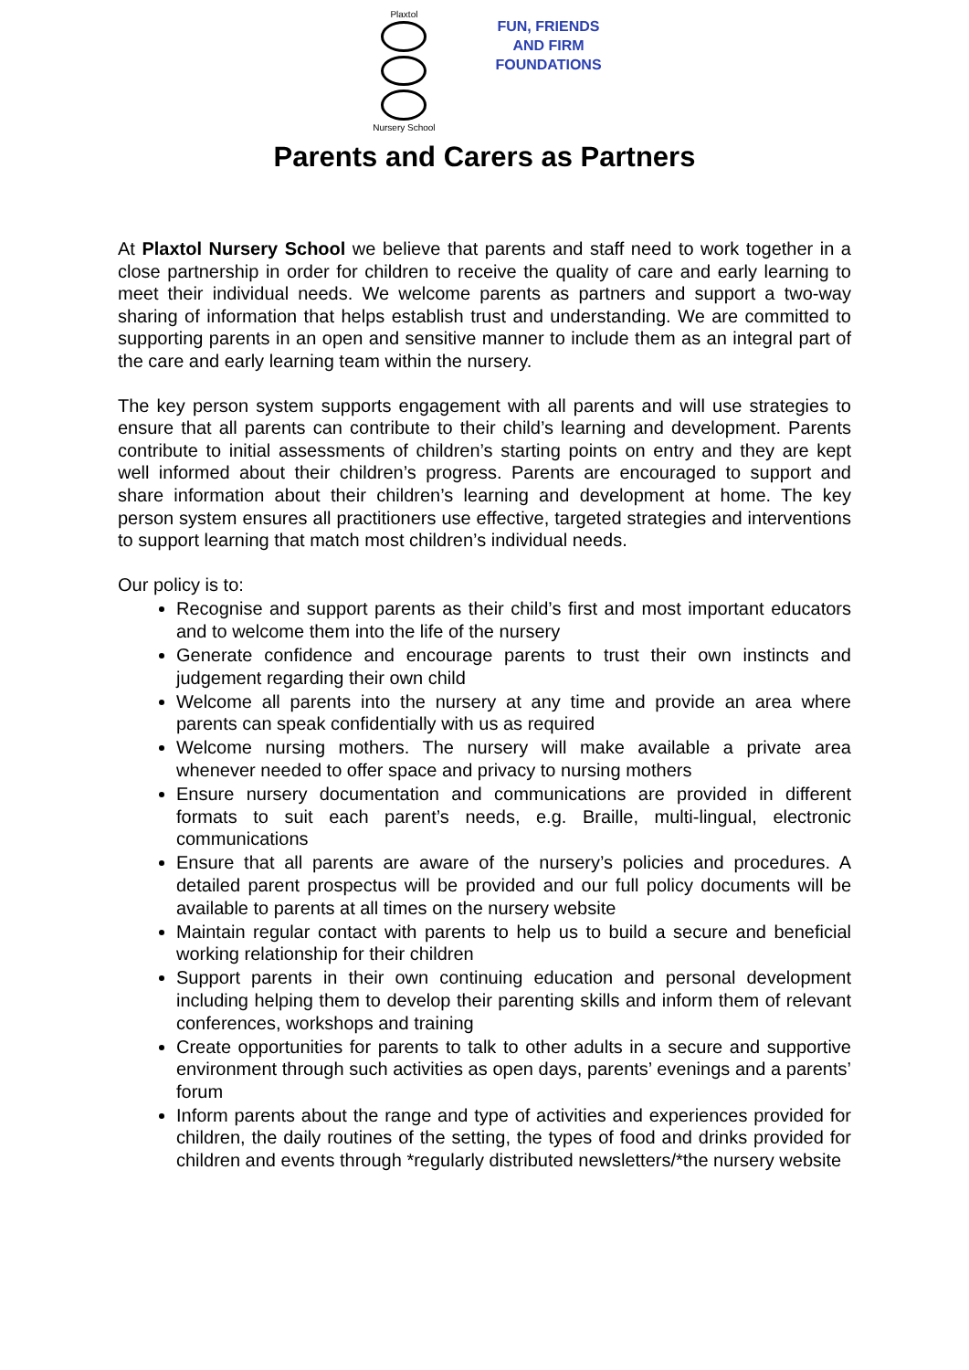Plaxtol
Nursery School
FUN, FRIENDS
AND FIRM
FOUNDATIONS
Parents and Carers as Partners
At Plaxtol Nursery School we believe that parents and staff need to work together in a close partnership in order for children to receive the quality of care and early learning to meet their individual needs. We welcome parents as partners and support a two-way sharing of information that helps establish trust and understanding. We are committed to supporting parents in an open and sensitive manner to include them as an integral part of the care and early learning team within the nursery.
The key person system supports engagement with all parents and will use strategies to ensure that all parents can contribute to their child’s learning and development. Parents contribute to initial assessments of children’s starting points on entry and they are kept well informed about their children’s progress. Parents are encouraged to support and share information about their children’s learning and development at home. The key person system ensures all practitioners use effective, targeted strategies and interventions to support learning that match most children’s individual needs.
Our policy is to:
Recognise and support parents as their child’s first and most important educators and to welcome them into the life of the nursery
Generate confidence and encourage parents to trust their own instincts and judgement regarding their own child
Welcome all parents into the nursery at any time and provide an area where parents can speak confidentially with us as required
Welcome nursing mothers. The nursery will make available a private area whenever needed to offer space and privacy to nursing mothers
Ensure nursery documentation and communications are provided in different formats to suit each parent’s needs, e.g. Braille, multi-lingual, electronic communications
Ensure that all parents are aware of the nursery’s policies and procedures. A detailed parent prospectus will be provided and our full policy documents will be available to parents at all times on the nursery website
Maintain regular contact with parents to help us to build a secure and beneficial working relationship for their children
Support parents in their own continuing education and personal development including helping them to develop their parenting skills and inform them of relevant conferences, workshops and training
Create opportunities for parents to talk to other adults in a secure and supportive environment through such activities as open days, parents’ evenings and a parents’ forum
Inform parents about the range and type of activities and experiences provided for children, the daily routines of the setting, the types of food and drinks provided for children and events through *regularly distributed newsletters/*the nursery website